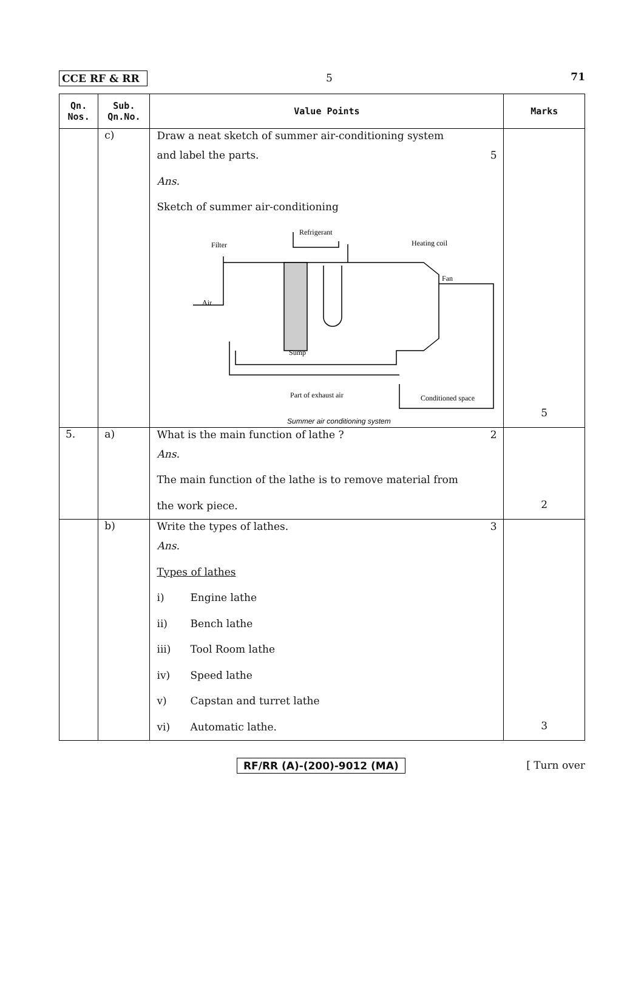CCE RF & RR 5 71
| Qn. Nos. | Sub. Qn.No. | Value Points | Marks |
| --- | --- | --- | --- |
| | c) | Draw a neat sketch of summer air-conditioning system and label the parts. 5 Ans. Sketch of summer air-conditioning Refrigerant Filter Heating coil Fan Air Sump Part of exhaust air Conditioned space Summer air conditioning system | 5 |
| 5. | a) | What is the main function of lathe ? 2 Ans. The main function of the lathe is to remove material from the work piece. | 2 |
| | b) | Write the types of lathes. 3 Ans. Types of lathes i) Engine lathe ii) Bench lathe iii) Tool Room lathe iv) Speed lathe v) Capstan and turret lathe vi) Automatic lathe. | 3 |
RF/RR (A)-(200)-9012 (MA) [ Turn over